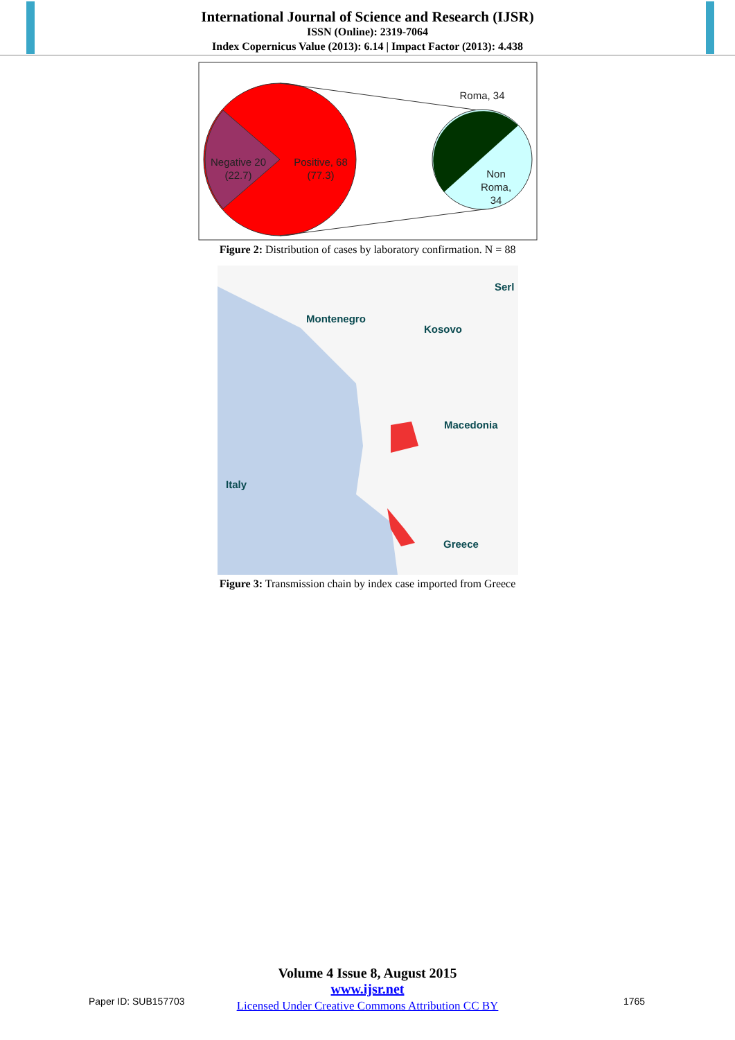International Journal of Science and Research (IJSR)
ISSN (Online): 2319-7064
Index Copernicus Value (2013): 6.14 | Impact Factor (2013): 4.438
Negative 20
(22.7)
Positive, 68
(77.3)
Roma, 34
Non
Roma,
34
Figure 2: Distribution of cases by laboratory confirmation. N = 88
Serl
Montenegro
Kosovo
Macedonia
Italy
Greece
Figure 3: Transmission chain by index case imported from Greece
Volume 4 Issue 8, August 2015
www.ijsr.net
Licensed Under Creative Commons Attribution CC BY
Paper ID: SUB157703 1765